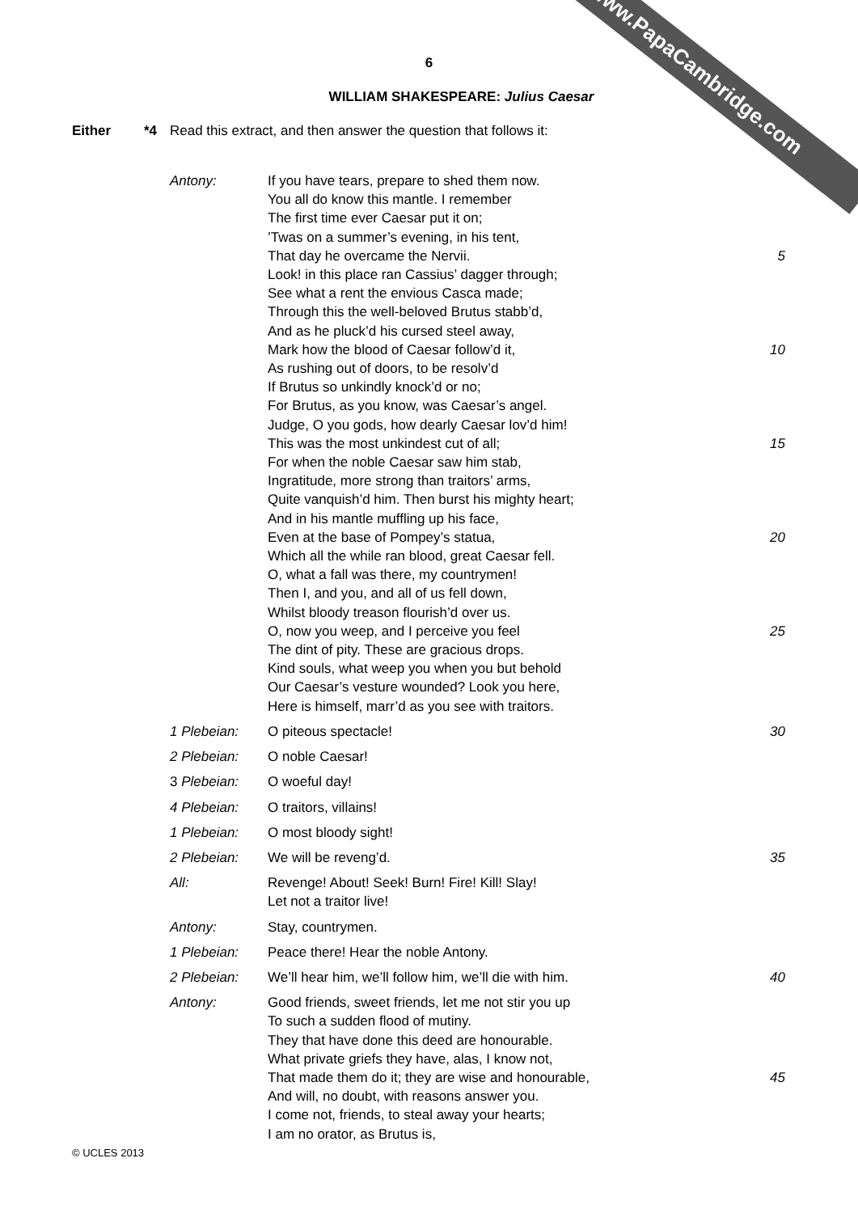www.PapaCambridge.com
6
WILLIAM SHAKESPEARE: Julius Caesar
Either *4 Read this extract, and then answer the question that follows it:
Antony: If you have tears, prepare to shed them now.
You all do know this mantle. I remember
The first time ever Caesar put it on;
’Twas on a summer’s evening, in his tent,
That day he overcame the Nervii.
Look! in this place ran Cassius’ dagger through;
See what a rent the envious Casca made;
Through this the well-beloved Brutus stabb’d,
And as he pluck’d his cursed steel away,
Mark how the blood of Caesar follow’d it,
As rushing out of doors, to be resolv’d
If Brutus so unkindly knock’d or no;
For Brutus, as you know, was Caesar’s angel.
Judge, O you gods, how dearly Caesar lov’d him!
This was the most unkindest cut of all;
For when the noble Caesar saw him stab,
Ingratitude, more strong than traitors’ arms,
Quite vanquish’d him. Then burst his mighty heart;
And in his mantle muffling up his face,
Even at the base of Pompey’s statua,
Which all the while ran blood, great Caesar fell.
O, what a fall was there, my countrymen!
Then I, and you, and all of us fell down,
Whilst bloody treason flourish’d over us.
O, now you weep, and I perceive you feel
The dint of pity. These are gracious drops.
Kind souls, what weep you when you but behold
Our Caesar’s vesture wounded? Look you here,
Here is himself, marr’d as you see with traitors.
5
10
15
20
25
1 Plebeian: O piteous spectacle! 30
2 Plebeian: O noble Caesar!
3 Plebeian: O woeful day!
4 Plebeian: O traitors, villains!
1 Plebeian: O most bloody sight!
2 Plebeian: We will be reveng’d. 35
All: Revenge! About! Seek! Burn! Fire! Kill! Slay!
Let not a traitor live!
Antony: Stay, countrymen.
1 Plebeian: Peace there! Hear the noble Antony.
2 Plebeian: We’ll hear him, we’ll follow him, we’ll die with him. 40
Antony: Good friends, sweet friends, let me not stir you up
To such a sudden flood of mutiny.
They that have done this deed are honourable.
What private griefs they have, alas, I know not,
That made them do it; they are wise and honourable,
And will, no doubt, with reasons answer you.
I come not, friends, to steal away your hearts;
I am no orator, as Brutus is,
45
© UCLES 2013